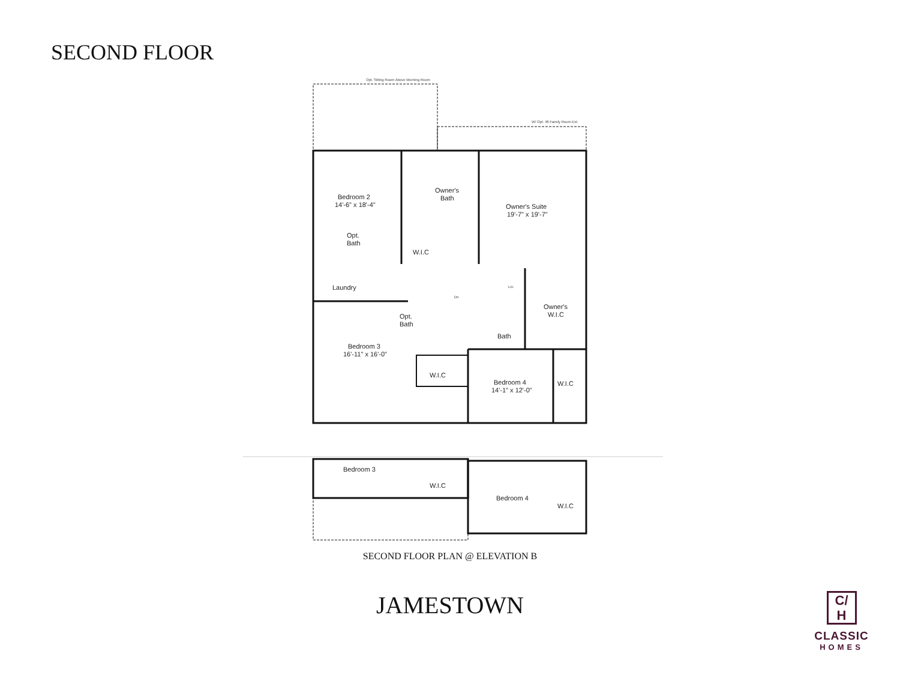SECOND FLOOR
Opt. Sitting Room Above Morning Room
W/ Opt. 4ft Family Room Ext.
Bedroom 2
14'-6" x 18'-4"
Owner's
Bath
Owner's Suite
19'-7" x 19'-7"
Opt.
Bath
W.I.C
Laundry
Lin.
Dn
Owner's
W.I.C
Opt.
Bath
Bath
Bedroom 3
16'-11" x 16'-0"
W.I.C
Bedroom 4
14'-1" x 12'-0"
W.I.C
Bedroom 3
W.I.C
Bedroom 4
W.I.C
SECOND FLOOR PLAN @ ELEVATION B
JAMESTOWN
C/
H
CLASSIC
HOMES